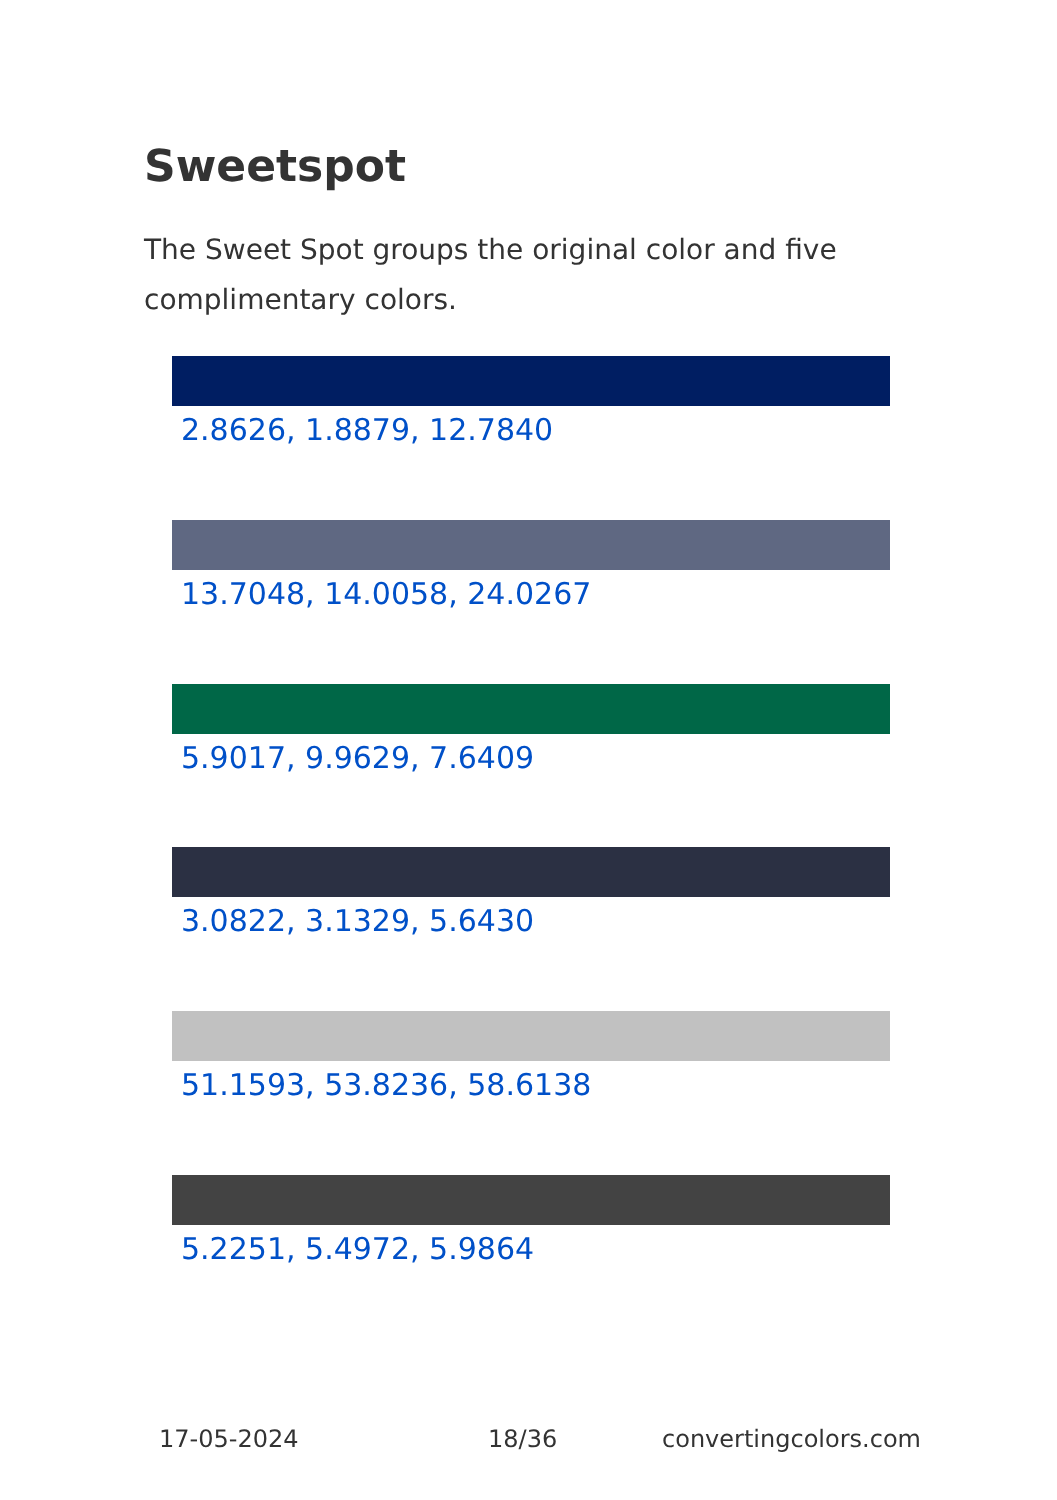Sweetspot
The Sweet Spot groups the original color and five complimentary colors.
2.8626, 1.8879, 12.7840
13.7048, 14.0058, 24.0267
5.9017, 9.9629, 7.6409
3.0822, 3.1329, 5.6430
51.1593, 53.8236, 58.6138
5.2251, 5.4972, 5.9864
17-05-2024 18/36 convertingcolors.com